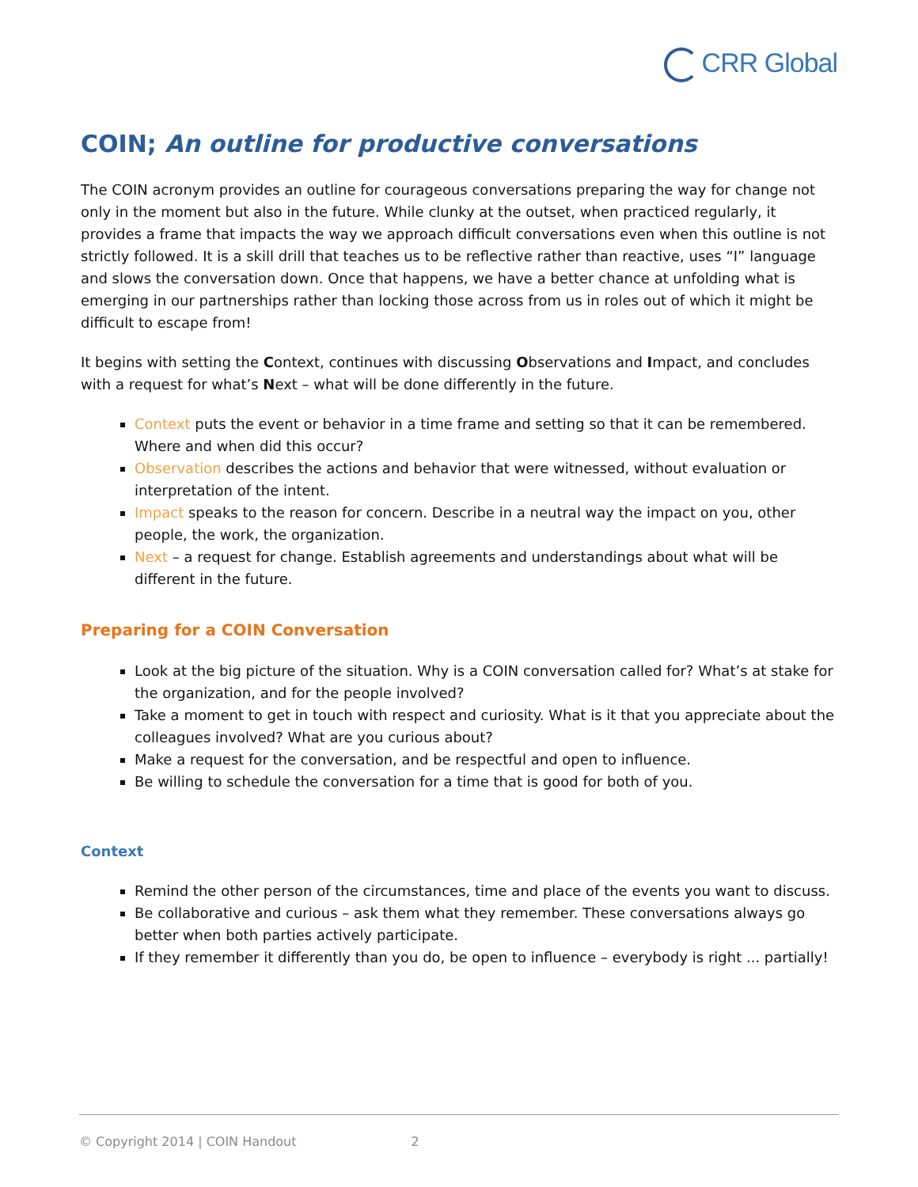CRR Global
COIN; An outline for productive conversations
The COIN acronym provides an outline for courageous conversations preparing the way for change not only in the moment but also in the future. While clunky at the outset, when practiced regularly, it provides a frame that impacts the way we approach difficult conversations even when this outline is not strictly followed. It is a skill drill that teaches us to be reflective rather than reactive, uses “I” language and slows the conversation down. Once that happens, we have a better chance at unfolding what is emerging in our partnerships rather than locking those across from us in roles out of which it might be difficult to escape from!
It begins with setting the Context, continues with discussing Observations and Impact, and concludes with a request for what’s Next – what will be done differently in the future.
Context puts the event or behavior in a time frame and setting so that it can be remembered. Where and when did this occur?
Observation describes the actions and behavior that were witnessed, without evaluation or interpretation of the intent.
Impact speaks to the reason for concern. Describe in a neutral way the impact on you, other people, the work, the organization.
Next – a request for change. Establish agreements and understandings about what will be different in the future.
Preparing for a COIN Conversation
Look at the big picture of the situation. Why is a COIN conversation called for? What’s at stake for the organization, and for the people involved?
Take a moment to get in touch with respect and curiosity. What is it that you appreciate about the colleagues involved? What are you curious about?
Make a request for the conversation, and be respectful and open to influence.
Be willing to schedule the conversation for a time that is good for both of you.
Context
Remind the other person of the circumstances, time and place of the events you want to discuss.
Be collaborative and curious – ask them what they remember. These conversations always go better when both parties actively participate.
If they remember it differently than you do, be open to influence – everybody is right ... partially!
© Copyright 2014 | COIN Handout 2